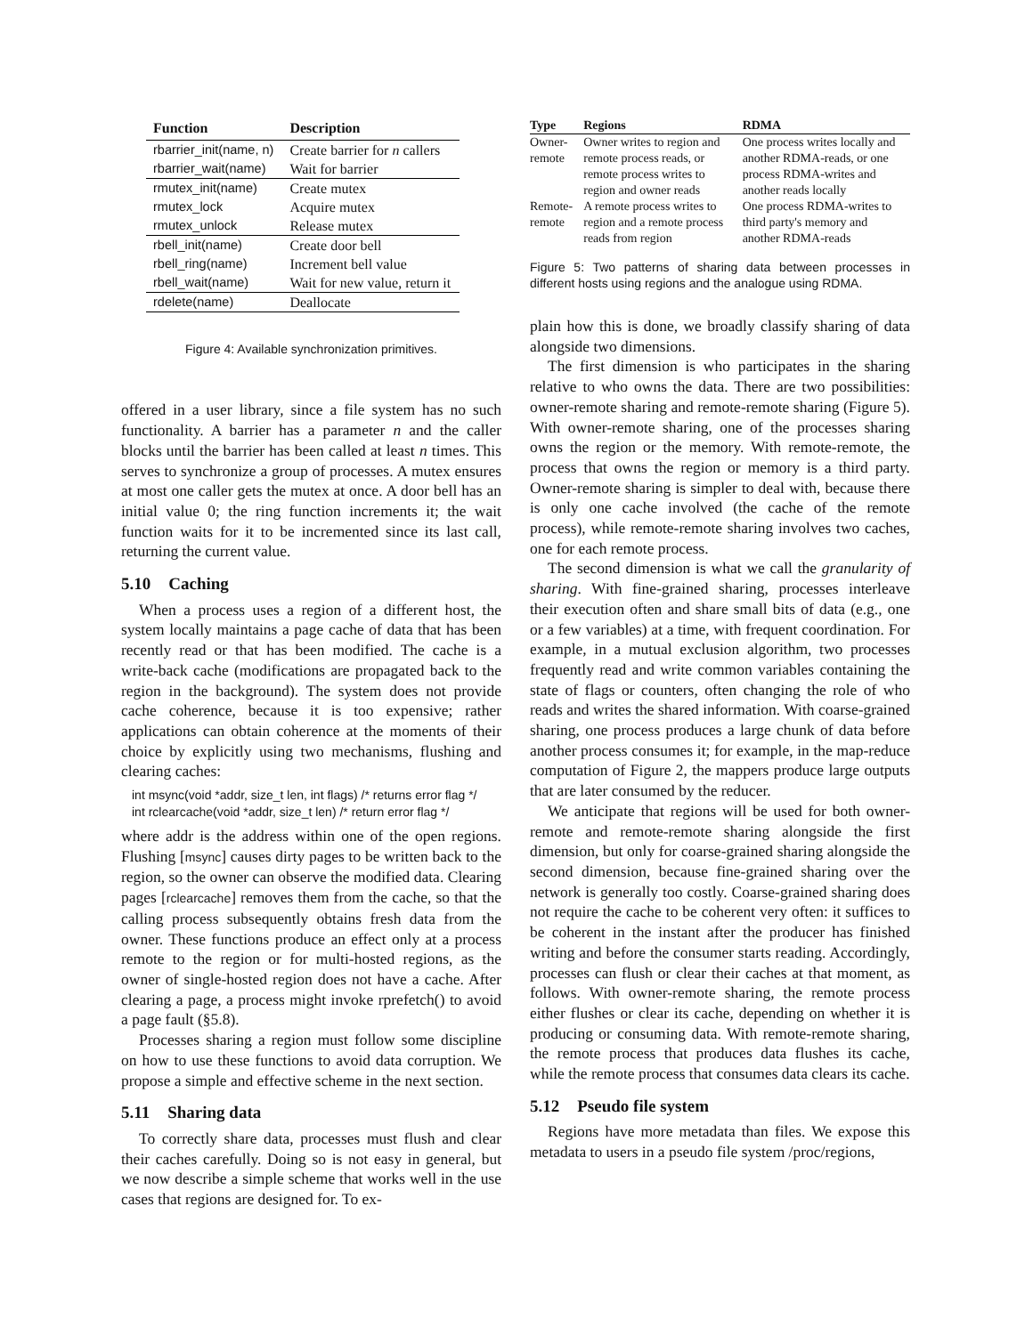| Function | Description |
| --- | --- |
| rbarrier_init(name, n) | Create barrier for n callers |
| rbarrier_wait(name) | Wait for barrier |
| rmutex_init(name) | Create mutex |
| rmutex_lock | Acquire mutex |
| rmutex_unlock | Release mutex |
| rbell_init(name) | Create door bell |
| rbell_ring(name) | Increment bell value |
| rbell_wait(name) | Wait for new value, return it |
| rdelete(name) | Deallocate |
Figure 4: Available synchronization primitives.
offered in a user library, since a file system has no such functionality. A barrier has a parameter n and the caller blocks until the barrier has been called at least n times. This serves to synchronize a group of processes. A mutex ensures at most one caller gets the mutex at once. A door bell has an initial value 0; the ring function increments it; the wait function waits for it to be incremented since its last call, returning the current value.
5.10 Caching
When a process uses a region of a different host, the system locally maintains a page cache of data that has been recently read or that has been modified. The cache is a write-back cache (modifications are propagated back to the region in the background). The system does not provide cache coherence, because it is too expensive; rather applications can obtain coherence at the moments of their choice by explicitly using two mechanisms, flushing and clearing caches:
int msync(void *addr, size_t len, int flags) /* returns error flag */
int rclearcache(void *addr, size_t len) /* return error flag */
where addr is the address within one of the open regions. Flushing [msync] causes dirty pages to be written back to the region, so the owner can observe the modified data. Clearing pages [rclearcache] removes them from the cache, so that the calling process subsequently obtains fresh data from the owner. These functions produce an effect only at a process remote to the region or for multi-hosted regions, as the owner of single-hosted region does not have a cache. After clearing a page, a process might invoke rprefetch() to avoid a page fault (§5.8).
Processes sharing a region must follow some discipline on how to use these functions to avoid data corruption. We propose a simple and effective scheme in the next section.
5.11 Sharing data
To correctly share data, processes must flush and clear their caches carefully. Doing so is not easy in general, but we now describe a simple scheme that works well in the use cases that regions are designed for. To ex-
| Type | Regions | RDMA |
| --- | --- | --- |
| Owner- remote | Owner writes to region and remote process reads, or remote process writes to region and owner reads | One process writes locally and another RDMA-reads, or one process RDMA-writes and another reads locally |
| Remote- remote | A remote process writes to region and a remote process reads from region | One process RDMA-writes to third party's memory and another RDMA-reads |
Figure 5: Two patterns of sharing data between processes in different hosts using regions and the analogue using RDMA.
plain how this is done, we broadly classify sharing of data alongside two dimensions.
The first dimension is who participates in the sharing relative to who owns the data. There are two possibilities: owner-remote sharing and remote-remote sharing (Figure 5). With owner-remote sharing, one of the processes sharing owns the region or the memory. With remote-remote, the process that owns the region or memory is a third party. Owner-remote sharing is simpler to deal with, because there is only one cache involved (the cache of the remote process), while remote-remote sharing involves two caches, one for each remote process.
The second dimension is what we call the granularity of sharing. With fine-grained sharing, processes interleave their execution often and share small bits of data (e.g., one or a few variables) at a time, with frequent coordination. For example, in a mutual exclusion algorithm, two processes frequently read and write common variables containing the state of flags or counters, often changing the role of who reads and writes the shared information. With coarse-grained sharing, one process produces a large chunk of data before another process consumes it; for example, in the map-reduce computation of Figure 2, the mappers produce large outputs that are later consumed by the reducer.
We anticipate that regions will be used for both owner-remote and remote-remote sharing alongside the first dimension, but only for coarse-grained sharing alongside the second dimension, because fine-grained sharing over the network is generally too costly. Coarse-grained sharing does not require the cache to be coherent very often: it suffices to be coherent in the instant after the producer has finished writing and before the consumer starts reading. Accordingly, processes can flush or clear their caches at that moment, as follows. With owner-remote sharing, the remote process either flushes or clear its cache, depending on whether it is producing or consuming data. With remote-remote sharing, the remote process that produces data flushes its cache, while the remote process that consumes data clears its cache.
5.12 Pseudo file system
Regions have more metadata than files. We expose this metadata to users in a pseudo file system /proc/regions,